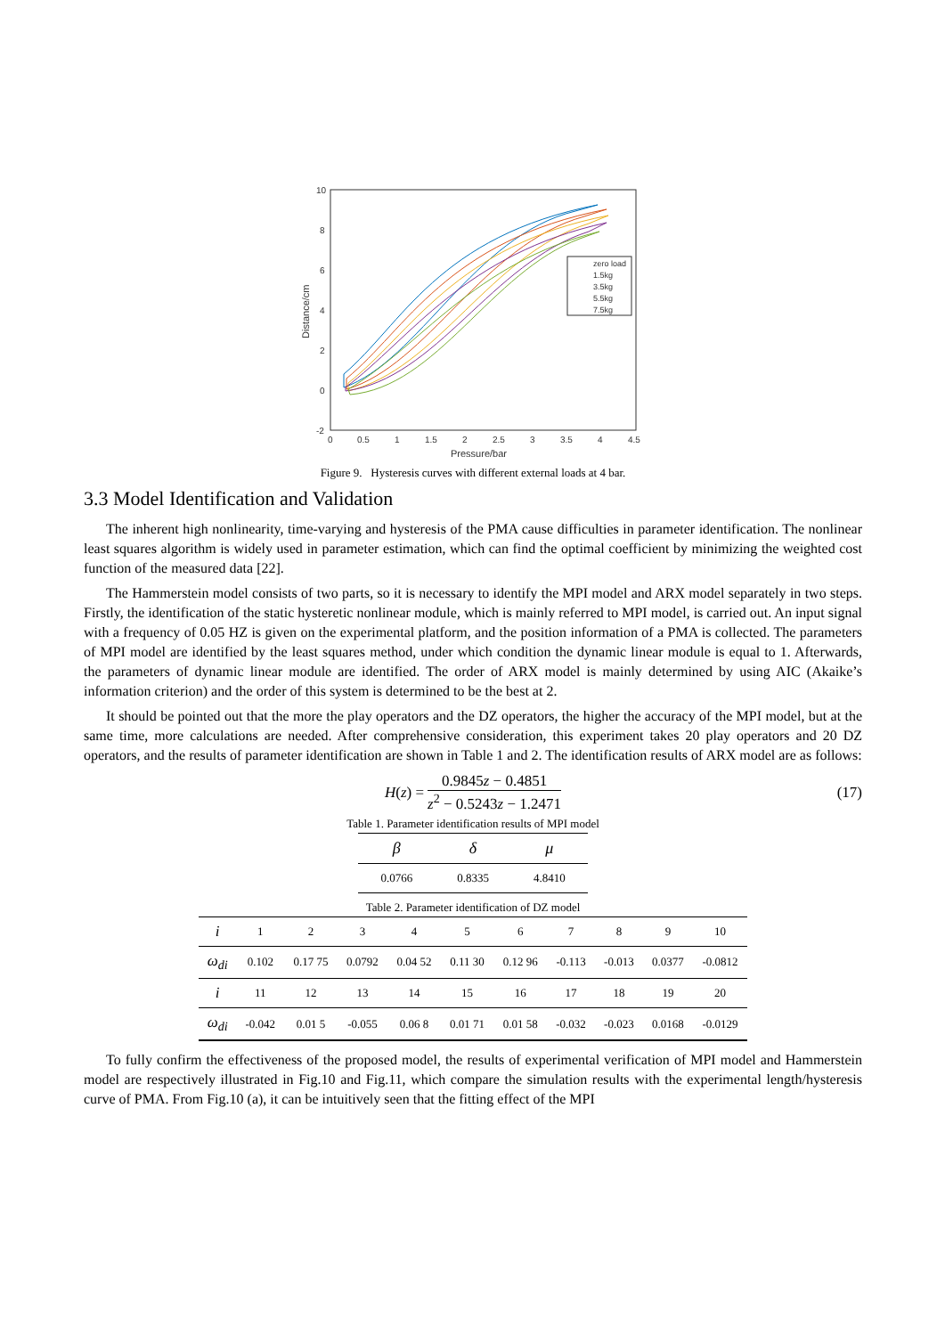10
8
6
4
2
0
-2
0
0.5
1
1.5
2
2.5
3
3.5
4
4.5
Pressure/bar
Distance/cm
zero load
1.5kg
3.5kg
5.5kg
7.5kg
Figure 9. Hysteresis curves with different external loads at 4 bar.
3.3 Model Identification and Validation
The inherent high nonlinearity, time-varying and hysteresis of the PMA cause difficulties in parameter identification. The nonlinear least squares algorithm is widely used in parameter estimation, which can find the optimal coefficient by minimizing the weighted cost function of the measured data [22].
The Hammerstein model consists of two parts, so it is necessary to identify the MPI model and ARX model separately in two steps. Firstly, the identification of the static hysteretic nonlinear module, which is mainly referred to MPI model, is carried out. An input signal with a frequency of 0.05 HZ is given on the experimental platform, and the position information of a PMA is collected. The parameters of MPI model are identified by the least squares method, under which condition the dynamic linear module is equal to 1. Afterwards, the parameters of dynamic linear module are identified. The order of ARX model is mainly determined by using AIC (Akaike’s information criterion) and the order of this system is determined to be the best at 2.
It should be pointed out that the more the play operators and the DZ operators, the higher the accuracy of the MPI model, but at the same time, more calculations are needed. After comprehensive consideration, this experiment takes 20 play operators and 20 DZ operators, and the results of parameter identification are shown in Table 1 and 2. The identification results of ARX model are as follows:
H(z) = 0.9845z − 0.4851 z<sup>2</sup> − 0.5243z − 1.2471 (17)
Table 1. Parameter identification results of MPI model
| β | δ | μ |
| --- | --- | --- |
| 0.0766 | 0.8335 | 4.8410 |
Table 2. Parameter identification of DZ model
| i | 1 | 2 | 3 | 4 | 5 | 6 | 7 | 8 | 9 | 10 |
| ω<sub>di</sub> | 0.102 | 0.17 75 | 0.0792 | 0.04 52 | 0.11 30 | 0.12 96 | -0.113 | -0.013 | 0.0377 | -0.0812 |
| i | 11 | 12 | 13 | 14 | 15 | 16 | 17 | 18 | 19 | 20 |
| ω<sub>di</sub> | -0.042 | 0.01 5 | -0.055 | 0.06 8 | 0.01 71 | 0.01 58 | -0.032 | -0.023 | 0.0168 | -0.0129 |
To fully confirm the effectiveness of the proposed model, the results of experimental verification of MPI model and Hammerstein model are respectively illustrated in Fig.10 and Fig.11, which compare the simulation results with the experimental length/hysteresis curve of PMA. From Fig.10 (a), it can be intuitively seen that the fitting effect of the MPI